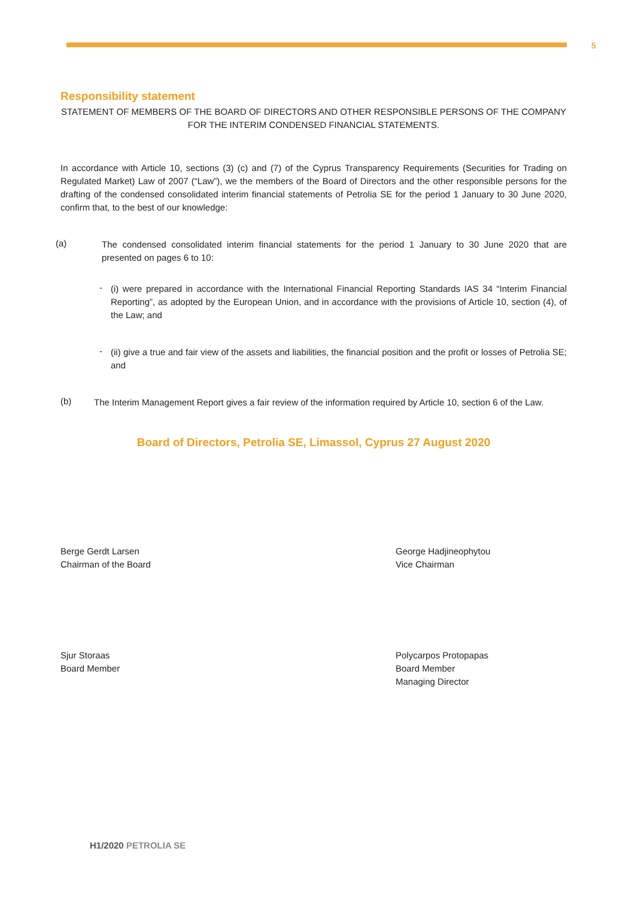5
Responsibility statement
STATEMENT OF MEMBERS OF THE BOARD OF DIRECTORS AND OTHER RESPONSIBLE PERSONS OF THE COMPANY FOR THE INTERIM CONDENSED FINANCIAL STATEMENTS.
In accordance with Article 10, sections (3) (c) and (7) of the Cyprus Transparency Requirements (Securities for Trading on Regulated Market) Law of 2007 (“Law”), we the members of the Board of Directors and the other responsible persons for the drafting of the condensed consolidated interim financial statements of Petrolia SE for the period 1 January to 30 June 2020, confirm that, to the best of our knowledge:
(a)
The condensed consolidated interim financial statements for the period 1 January to 30 June 2020 that are presented on pages 6 to 10:
-
(i) were prepared in accordance with the International Financial Reporting Standards IAS 34 “Interim Financial Reporting”, as adopted by the European Union, and in accordance with the provisions of Article 10, section (4), of the Law; and
-
(ii) give a true and fair view of the assets and liabilities, the financial position and the profit or losses of Petrolia SE; and
(b)
The Interim Management Report gives a fair review of the information required by Article 10, section 6 of the Law.
Board of Directors, Petrolia SE, Limassol, Cyprus 27 August 2020
Berge Gerdt Larsen
Chairman of the Board
George Hadjineophytou
Vice Chairman
Sjur Storaas
Board Member
Polycarpos Protopapas
Board Member
Managing Director
H1/2020 PETROLIA SE